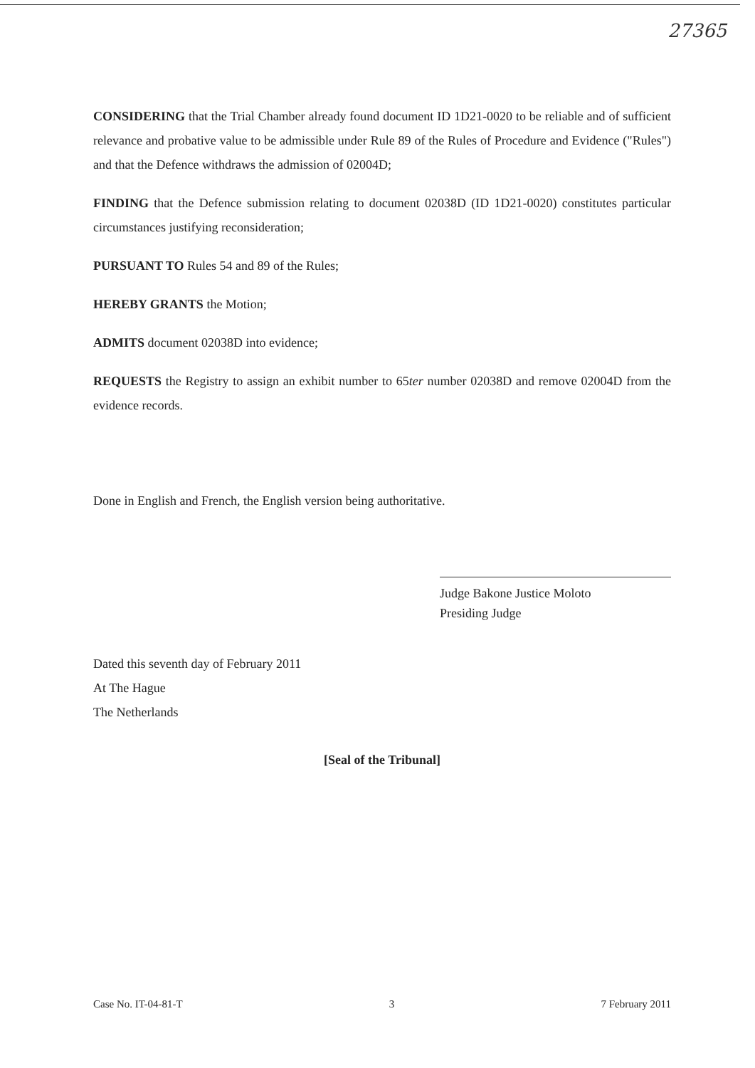27365
CONSIDERING that the Trial Chamber already found document ID 1D21-0020 to be reliable and of sufficient relevance and probative value to be admissible under Rule 89 of the Rules of Procedure and Evidence ("Rules") and that the Defence withdraws the admission of 02004D;
FINDING that the Defence submission relating to document 02038D (ID 1D21-0020) constitutes particular circumstances justifying reconsideration;
PURSUANT TO Rules 54 and 89 of the Rules;
HEREBY GRANTS the Motion;
ADMITS document 02038D into evidence;
REQUESTS the Registry to assign an exhibit number to 65ter number 02038D and remove 02004D from the evidence records.
Done in English and French, the English version being authoritative.
Judge Bakone Justice Moloto
Presiding Judge
Dated this seventh day of February 2011
At The Hague
The Netherlands
[Seal of the Tribunal]
Case No. IT-04-81-T 3 7 February 2011